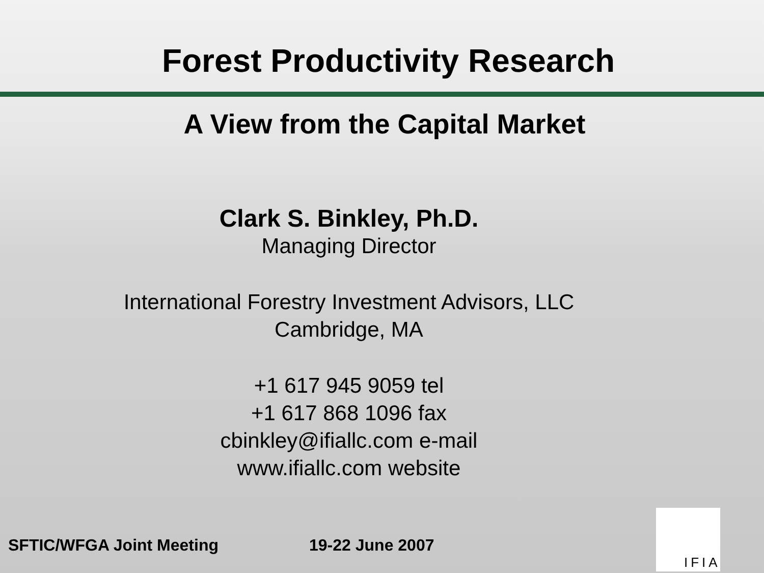Forest Productivity Research
A View from the Capital Market
Clark S. Binkley, Ph.D.
Managing Director
International Forestry Investment Advisors, LLC
Cambridge, MA
+1 617 945 9059 tel
+1 617 868 1096 fax
cbinkley@ifiallc.com e-mail
www.ifiallc.com website
SFTIC/WFGA Joint Meeting 19-22 June 2007
IFIA